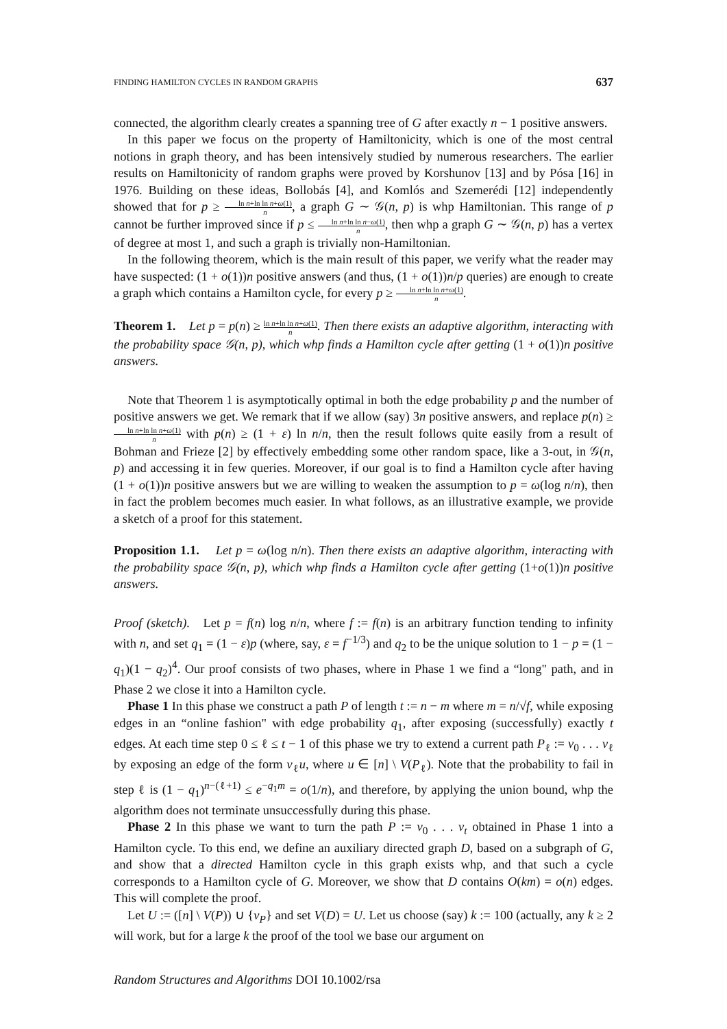FINDING HAMILTON CYCLES IN RANDOM GRAPHS 637
connected, the algorithm clearly creates a spanning tree of G after exactly n − 1 positive answers.
In this paper we focus on the property of Hamiltonicity, which is one of the most central notions in graph theory, and has been intensively studied by numerous researchers. The earlier results on Hamiltonicity of random graphs were proved by Korshunov [13] and by Pósa [16] in 1976. Building on these ideas, Bollobás [4], and Komlós and Szemerédi [12] independently showed that for p ≥ ln n+ln ln n+ω(1) n, a graph G ∼ 𝒢(n, p) is whp Hamiltonian. This range of p cannot be further improved since if p ≤ ln n+ln ln n−ω(1) n, then whp a graph G ∼ 𝒢(n, p) has a vertex of degree at most 1, and such a graph is trivially non-Hamiltonian.
In the following theorem, which is the main result of this paper, we verify what the reader may have suspected: (1 + o(1))n positive answers (and thus, (1 + o(1))n/p queries) are enough to create a graph which contains a Hamilton cycle, for every p ≥ ln n+ln ln n+ω(1) n.
Theorem 1. Let p = p(n) ≥ ln n+ln ln n+ω(1) n. Then there exists an adaptive algorithm, interacting with the probability space 𝒢(n, p), which whp finds a Hamilton cycle after getting (1 + o(1))n positive answers.
Note that Theorem 1 is asymptotically optimal in both the edge probability p and the number of positive answers we get. We remark that if we allow (say) 3n positive answers, and replace p(n) ≥ ln n+ln ln n+ω(1) n with p(n) ≥ (1 + ε) ln n/n, then the result follows quite easily from a result of Bohman and Frieze [2] by effectively embedding some other random space, like a 3-out, in 𝒢(n, p) and accessing it in few queries. Moreover, if our goal is to find a Hamilton cycle after having (1 + o(1))n positive answers but we are willing to weaken the assumption to p = ω(log n/n), then in fact the problem becomes much easier. In what follows, as an illustrative example, we provide a sketch of a proof for this statement.
Proposition 1.1. Let p = ω(log n/n). Then there exists an adaptive algorithm, interacting with the probability space 𝒢(n, p), which whp finds a Hamilton cycle after getting (1+o(1))n positive answers.
Proof (sketch). Let p = f(n) log n/n, where f := f(n) is an arbitrary function tending to infinity with n, and set q<sub>1</sub> = (1 − ε)p (where, say, ε = f<sup>−1/3</sup>) and q<sub>2</sub> to be the unique solution to 1 − p = (1 − q<sub>1</sub>)(1 − q<sub>2</sub>)<sup>4</sup>. Our proof consists of two phases, where in Phase 1 we find a “long" path, and in Phase 2 we close it into a Hamilton cycle.
Phase 1 In this phase we construct a path P of length t := n − m where m = n/√f, while exposing edges in an “online fashion" with edge probability q<sub>1</sub>, after exposing (successfully) exactly t edges. At each time step 0 ≤ ℓ ≤ t − 1 of this phase we try to extend a current path P<sub>ℓ</sub> := v<sub>0</sub> . . . v<sub>ℓ</sub> by exposing an edge of the form v<sub>ℓ</sub>u, where u ∈ [n] \ V(P<sub>ℓ</sub>). Note that the probability to fail in step ℓ is (1 − q<sub>1</sub>)<sup>n−(ℓ+1)</sup> ≤ e<sup>−q<sub>1</sub>m</sup> = o(1/n), and therefore, by applying the union bound, whp the algorithm does not terminate unsuccessfully during this phase.
Phase 2 In this phase we want to turn the path P := v<sub>0</sub> . . . v<sub>t</sub> obtained in Phase 1 into a Hamilton cycle. To this end, we define an auxiliary directed graph D, based on a subgraph of G, and show that a directed Hamilton cycle in this graph exists whp, and that such a cycle corresponds to a Hamilton cycle of G. Moreover, we show that D contains O(km) = o(n) edges. This will complete the proof.
Let U := ([n] \ V(P)) ∪ {v<sub>P</sub>} and set V(D) = U. Let us choose (say) k := 100 (actually, any k ≥ 2 will work, but for a large k the proof of the tool we base our argument on
Random Structures and Algorithms DOI 10.1002/rsa